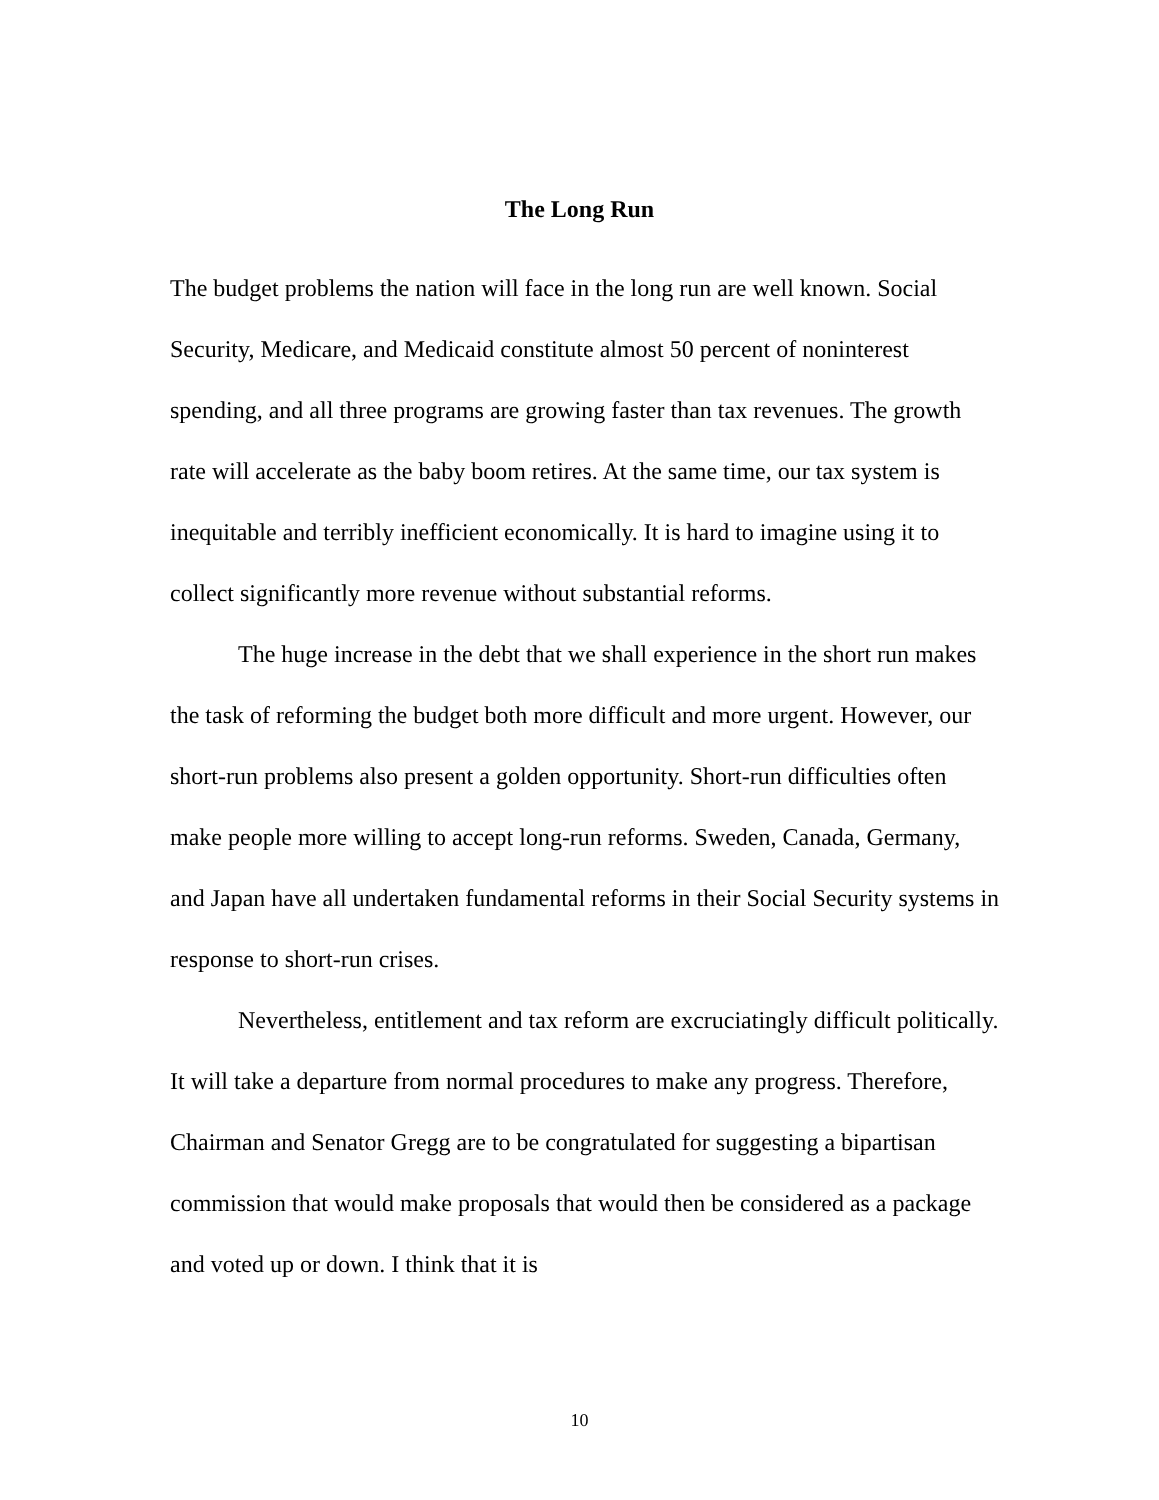The Long Run
The budget problems the nation will face in the long run are well known. Social Security, Medicare, and Medicaid constitute almost 50 percent of noninterest spending, and all three programs are growing faster than tax revenues. The growth rate will accelerate as the baby boom retires. At the same time, our tax system is inequitable and terribly inefficient economically. It is hard to imagine using it to collect significantly more revenue without substantial reforms.
The huge increase in the debt that we shall experience in the short run makes the task of reforming the budget both more difficult and more urgent. However, our short-run problems also present a golden opportunity. Short-run difficulties often make people more willing to accept long-run reforms. Sweden, Canada, Germany, and Japan have all undertaken fundamental reforms in their Social Security systems in response to short-run crises.
Nevertheless, entitlement and tax reform are excruciatingly difficult politically. It will take a departure from normal procedures to make any progress. Therefore, Chairman and Senator Gregg are to be congratulated for suggesting a bipartisan commission that would make proposals that would then be considered as a package and voted up or down. I think that it is
10